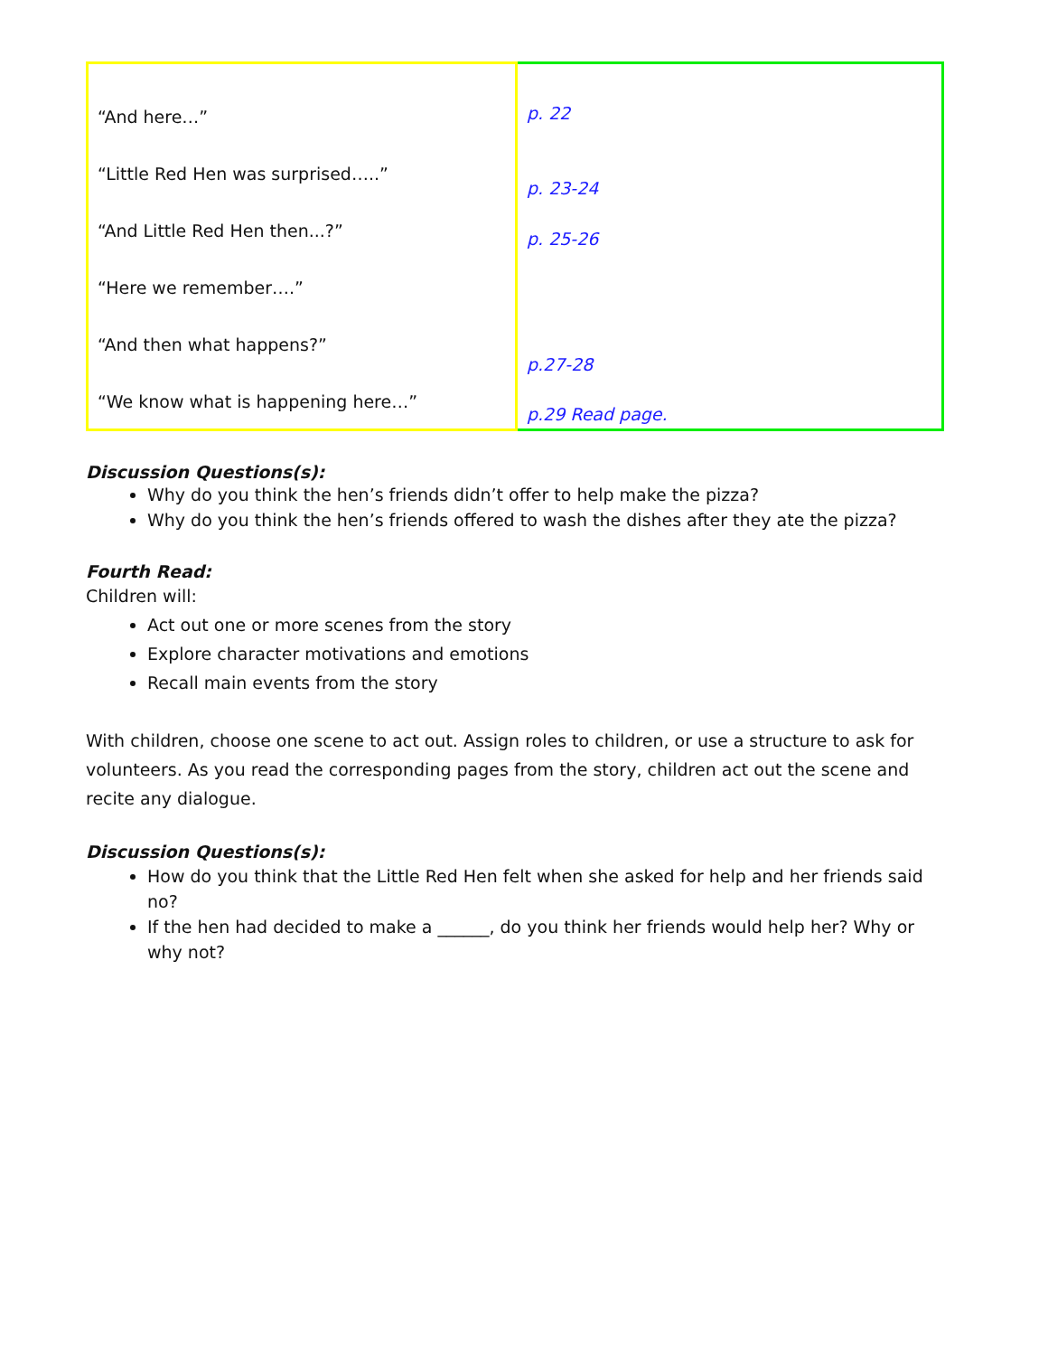| “And here…” “Little Red Hen was surprised…..” “And Little Red Hen then...?” “Here we remember….” “And then what happens?” “We know what is happening here…” | p. 22 p. 23-24 p. 25-26 p.27-28 p.29 Read page. |
Discussion Questions(s):
Why do you think the hen’s friends didn’t offer to help make the pizza?
Why do you think the hen’s friends offered to wash the dishes after they ate the pizza?
Fourth Read:
Children will:
Act out one or more scenes from the story
Explore character motivations and emotions
Recall main events from the story
With children, choose one scene to act out. Assign roles to children, or use a structure to ask for volunteers. As you read the corresponding pages from the story, children act out the scene and recite any dialogue.
Discussion Questions(s):
How do you think that the Little Red Hen felt when she asked for help and her friends said no?
If the hen had decided to make a ______, do you think her friends would help her? Why or why not?